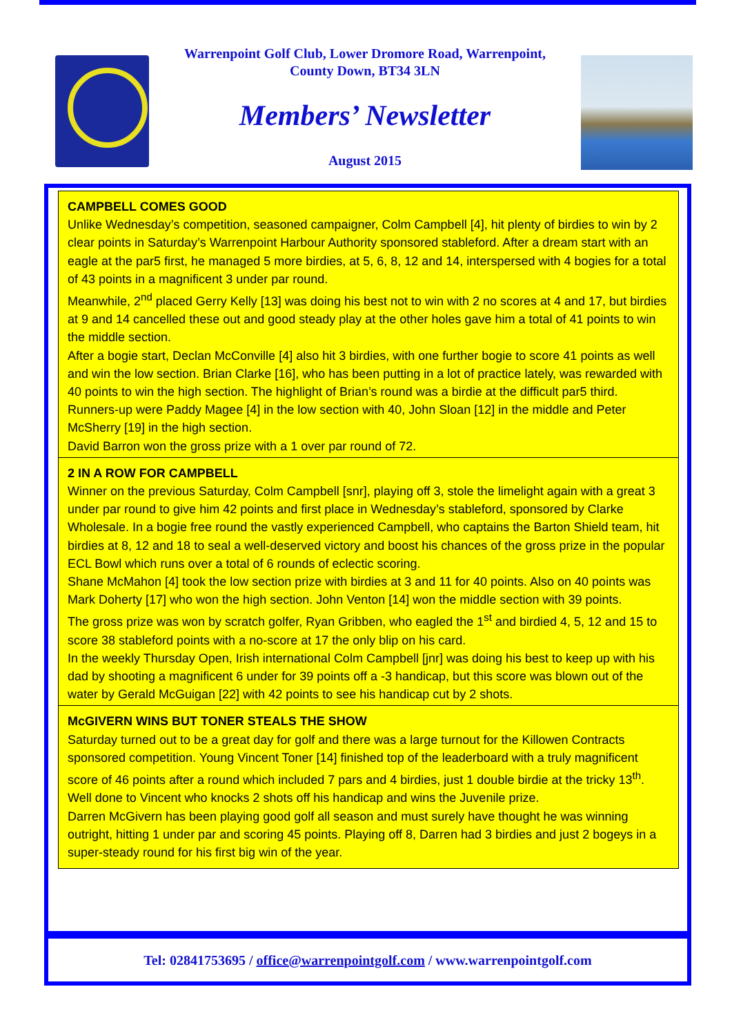Warrenpoint Golf Club, Lower Dromore Road, Warrenpoint,
County Down, BT34 3LN
Members’ Newsletter
August 2015
CAMPBELL COMES GOOD
Unlike Wednesday’s competition, seasoned campaigner, Colm Campbell [4], hit plenty of birdies to win by 2 clear points in Saturday’s Warrenpoint Harbour Authority sponsored stableford. After a dream start with an eagle at the par5 first, he managed 5 more birdies, at 5, 6, 8, 12 and 14, interspersed with 4 bogies for a total of 43 points in a magnificent 3 under par round.
Meanwhile, 2<sup>nd</sup> placed Gerry Kelly [13] was doing his best not to win with 2 no scores at 4 and 17, but birdies at 9 and 14 cancelled these out and good steady play at the other holes gave him a total of 41 points to win the middle section.
After a bogie start, Declan McConville [4] also hit 3 birdies, with one further bogie to score 41 points as well and win the low section. Brian Clarke [16], who has been putting in a lot of practice lately, was rewarded with 40 points to win the high section. The highlight of Brian’s round was a birdie at the difficult par5 third.
Runners-up were Paddy Magee [4] in the low section with 40, John Sloan [12] in the middle and Peter McSherry [19] in the high section.
David Barron won the gross prize with a 1 over par round of 72.
2 IN A ROW FOR CAMPBELL
Winner on the previous Saturday, Colm Campbell [snr], playing off 3, stole the limelight again with a great 3 under par round to give him 42 points and first place in Wednesday’s stableford, sponsored by Clarke Wholesale. In a bogie free round the vastly experienced Campbell, who captains the Barton Shield team, hit birdies at 8, 12 and 18 to seal a well-deserved victory and boost his chances of the gross prize in the popular ECL Bowl which runs over a total of 6 rounds of eclectic scoring.
Shane McMahon [4] took the low section prize with birdies at 3 and 11 for 40 points. Also on 40 points was Mark Doherty [17] who won the high section. John Venton [14] won the middle section with 39 points.
The gross prize was won by scratch golfer, Ryan Gribben, who eagled the 1<sup>st</sup> and birdied 4, 5, 12 and 15 to score 38 stableford points with a no-score at 17 the only blip on his card.
In the weekly Thursday Open, Irish international Colm Campbell [jnr] was doing his best to keep up with his dad by shooting a magnificent 6 under for 39 points off a -3 handicap, but this score was blown out of the water by Gerald McGuigan [22] with 42 points to see his handicap cut by 2 shots.
McGIVERN WINS BUT TONER STEALS THE SHOW
Saturday turned out to be a great day for golf and there was a large turnout for the Killowen Contracts sponsored competition. Young Vincent Toner [14] finished top of the leaderboard with a truly magnificent score of 46 points after a round which included 7 pars and 4 birdies, just 1 double birdie at the tricky 13<sup>th</sup>. Well done to Vincent who knocks 2 shots off his handicap and wins the Juvenile prize.
Darren McGivern has been playing good golf all season and must surely have thought he was winning outright, hitting 1 under par and scoring 45 points. Playing off 8, Darren had 3 birdies and just 2 bogeys in a super-steady round for his first big win of the year.
Tel: 02841753695 / office@warrenpointgolf.com / www.warrenpointgolf.com